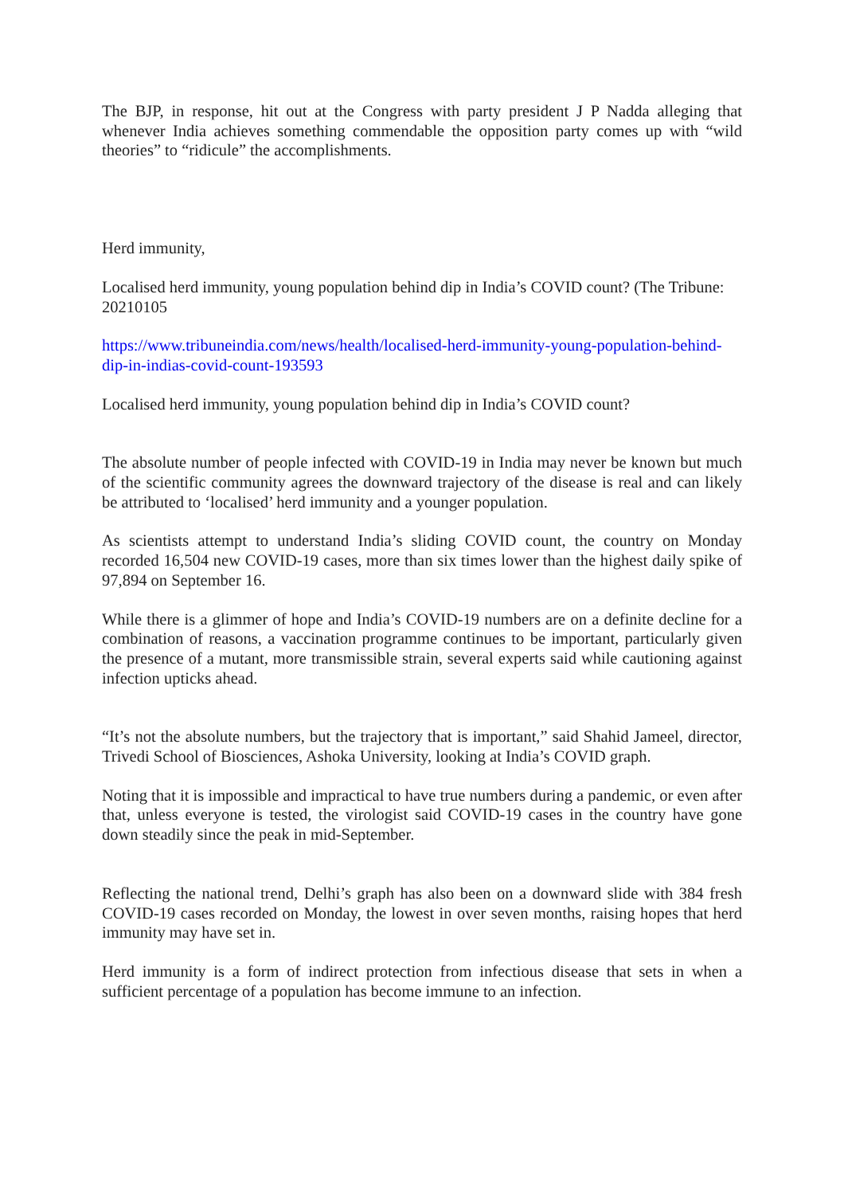The BJP, in response, hit out at the Congress with party president J P Nadda alleging that whenever India achieves something commendable the opposition party comes up with “wild theories” to “ridicule” the accomplishments.
Herd immunity,
Localised herd immunity, young population behind dip in India’s COVID count? (The Tribune: 20210105
https://www.tribuneindia.com/news/health/localised-herd-immunity-young-population-behind-dip-in-indias-covid-count-193593
Localised herd immunity, young population behind dip in India’s COVID count?
The absolute number of people infected with COVID-19 in India may never be known but much of the scientific community agrees the downward trajectory of the disease is real and can likely be attributed to ‘localised’ herd immunity and a younger population.
As scientists attempt to understand India’s sliding COVID count, the country on Monday recorded 16,504 new COVID-19 cases, more than six times lower than the highest daily spike of 97,894 on September 16.
While there is a glimmer of hope and India’s COVID-19 numbers are on a definite decline for a combination of reasons, a vaccination programme continues to be important, particularly given the presence of a mutant, more transmissible strain, several experts said while cautioning against infection upticks ahead.
“It’s not the absolute numbers, but the trajectory that is important,” said Shahid Jameel, director, Trivedi School of Biosciences, Ashoka University, looking at India’s COVID graph.
Noting that it is impossible and impractical to have true numbers during a pandemic, or even after that, unless everyone is tested, the virologist said COVID-19 cases in the country have gone down steadily since the peak in mid-September.
Reflecting the national trend, Delhi’s graph has also been on a downward slide with 384 fresh COVID-19 cases recorded on Monday, the lowest in over seven months, raising hopes that herd immunity may have set in.
Herd immunity is a form of indirect protection from infectious disease that sets in when a sufficient percentage of a population has become immune to an infection.